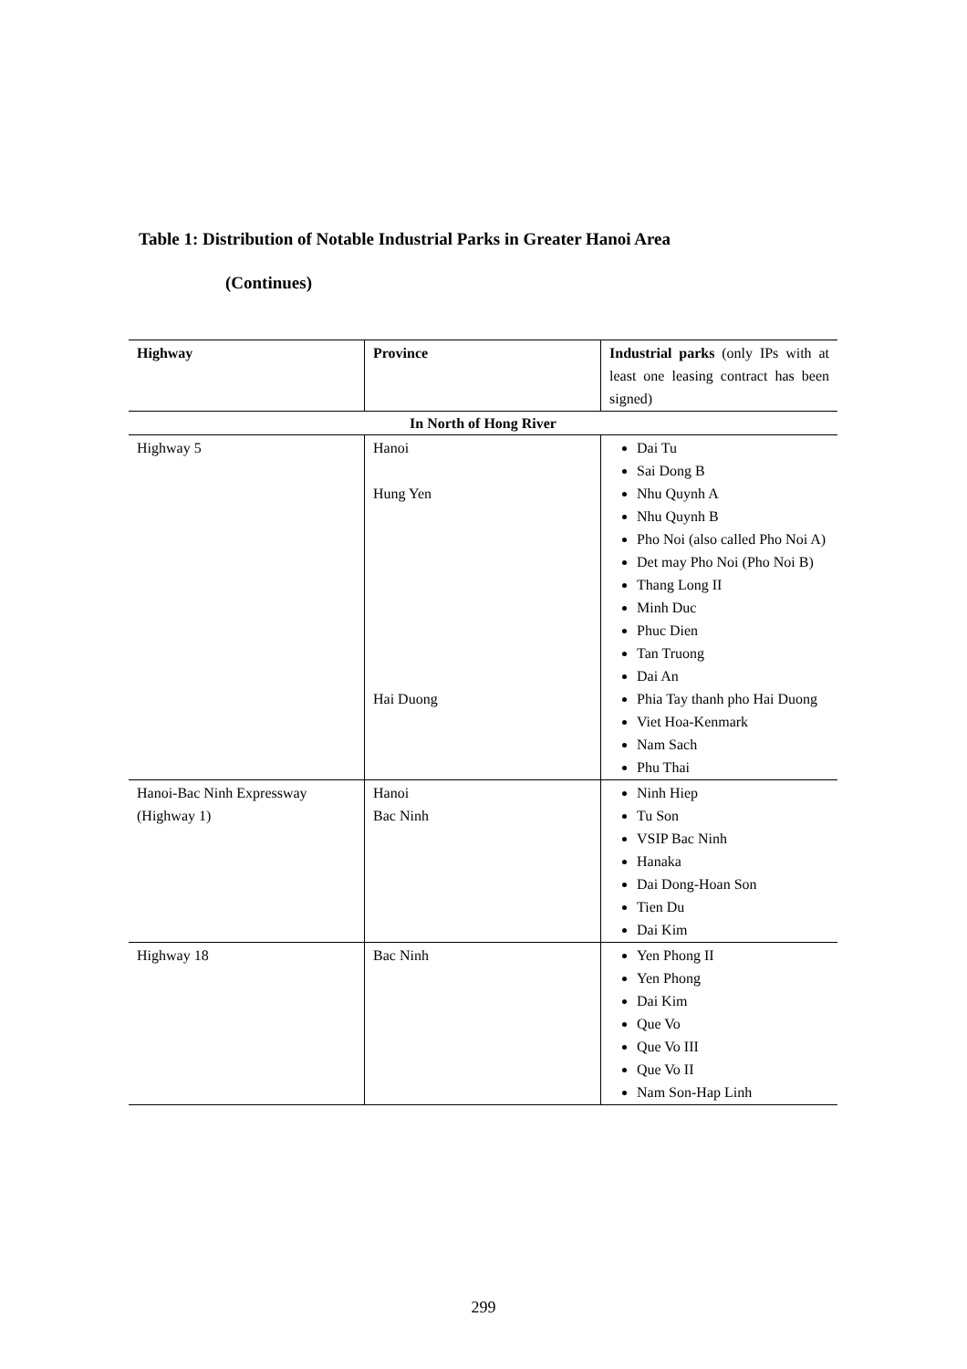Table 1: Distribution of Notable Industrial Parks in Greater Hanoi Area
(Continues)
| Highway | Province | Industrial parks (only IPs with at least one leasing contract has been signed) |
| In North of Hong River | | |
| Highway 5 | Hanoi Hung Yen Hai Duong | Dai Tu Sai Dong B Nhu Quynh A Nhu Quynh B Pho Noi (also called Pho Noi A) Det may Pho Noi (Pho Noi B) Thang Long II Minh Duc Phuc Dien Tan Truong Dai An Phia Tay thanh pho Hai Duong Viet Hoa-Kenmark Nam Sach Phu Thai |
| Hanoi-Bac Ninh Expressway (Highway 1) | Hanoi Bac Ninh | Ninh Hiep Tu Son VSIP Bac Ninh Hanaka Dai Dong-Hoan Son Tien Du Dai Kim |
| Highway 18 | Bac Ninh | Yen Phong II Yen Phong Dai Kim Que Vo Que Vo III Que Vo II Nam Son-Hap Linh |
299